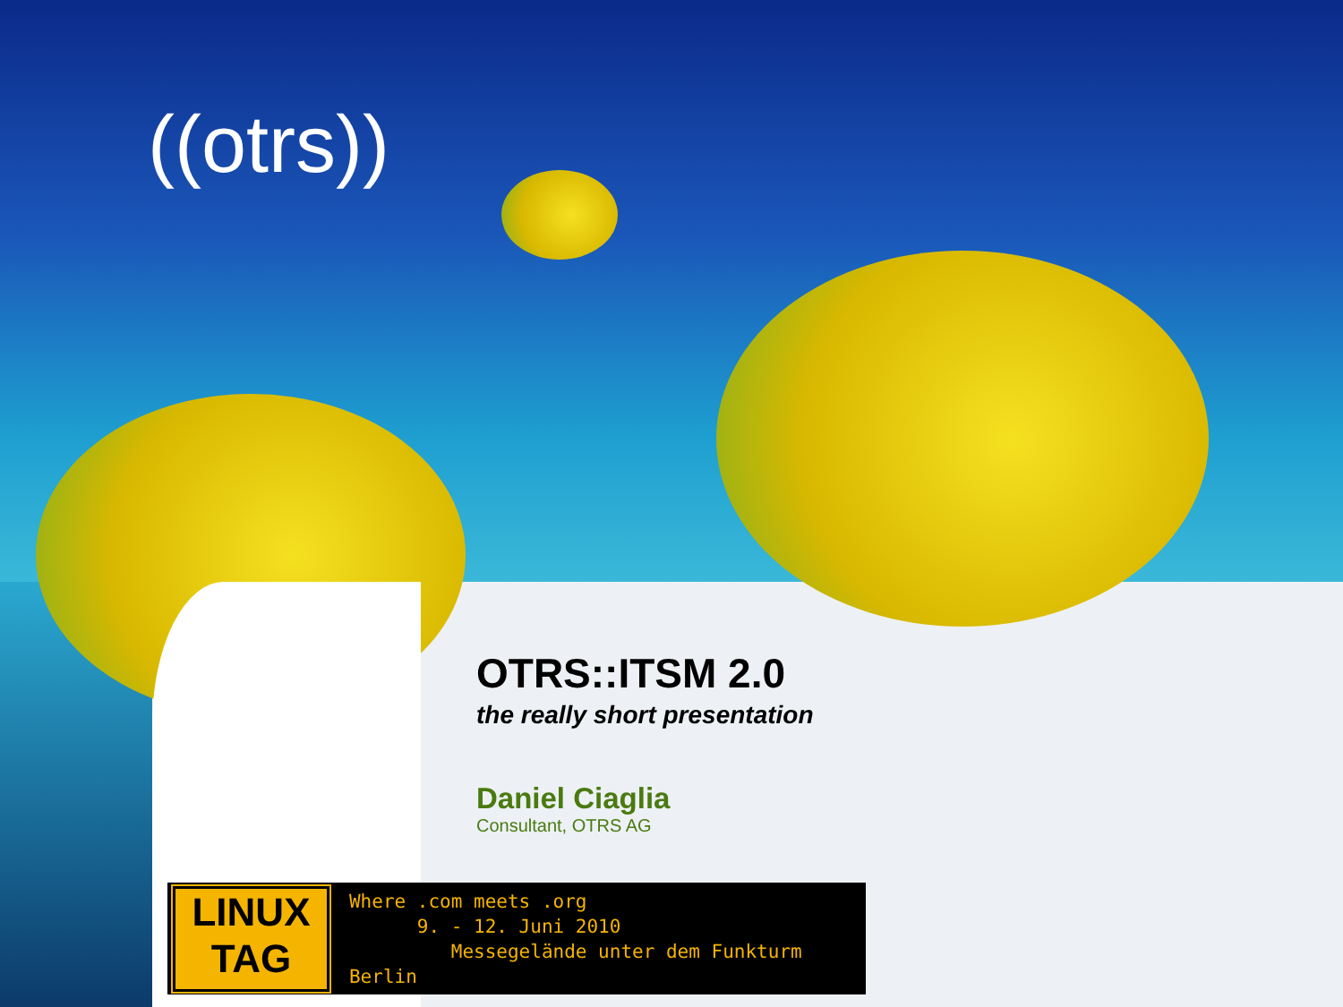((otrs))
OTRS::ITSM 2.0
the really short presentation
Daniel Ciaglia
Consultant, OTRS AG
LINUX
TAG
Where .com meets .org
9. - 12. Juni 2010
Messegelände unter dem Funkturm Berlin